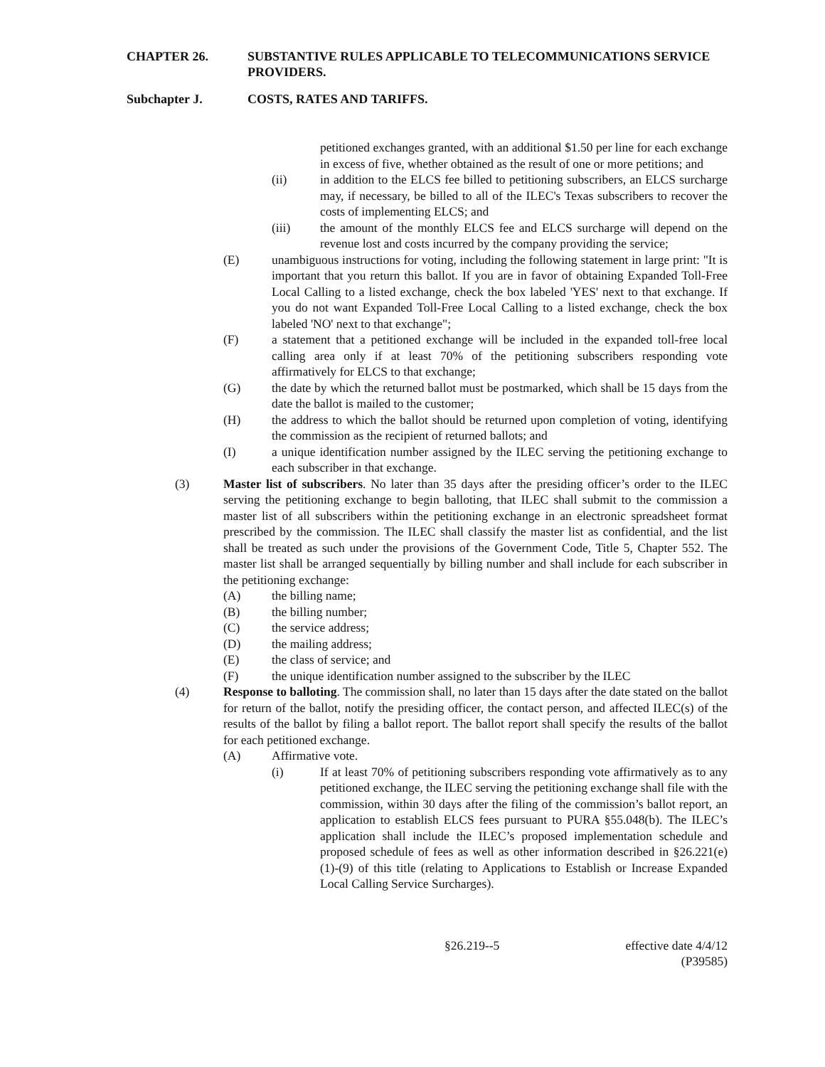CHAPTER 26. SUBSTANTIVE RULES APPLICABLE TO TELECOMMUNICATIONS SERVICE PROVIDERS.
Subchapter J. COSTS, RATES AND TARIFFS.
petitioned exchanges granted, with an additional $1.50 per line for each exchange in excess of five, whether obtained as the result of one or more petitions; and
(ii) in addition to the ELCS fee billed to petitioning subscribers, an ELCS surcharge may, if necessary, be billed to all of the ILEC's Texas subscribers to recover the costs of implementing ELCS; and
(iii) the amount of the monthly ELCS fee and ELCS surcharge will depend on the revenue lost and costs incurred by the company providing the service;
(E) unambiguous instructions for voting, including the following statement in large print: "It is important that you return this ballot. If you are in favor of obtaining Expanded Toll-Free Local Calling to a listed exchange, check the box labeled 'YES' next to that exchange. If you do not want Expanded Toll-Free Local Calling to a listed exchange, check the box labeled 'NO' next to that exchange";
(F) a statement that a petitioned exchange will be included in the expanded toll-free local calling area only if at least 70% of the petitioning subscribers responding vote affirmatively for ELCS to that exchange;
(G) the date by which the returned ballot must be postmarked, which shall be 15 days from the date the ballot is mailed to the customer;
(H) the address to which the ballot should be returned upon completion of voting, identifying the commission as the recipient of returned ballots; and
(I) a unique identification number assigned by the ILEC serving the petitioning exchange to each subscriber in that exchange.
(3) Master list of subscribers. No later than 35 days after the presiding officer’s order to the ILEC serving the petitioning exchange to begin balloting, that ILEC shall submit to the commission a master list of all subscribers within the petitioning exchange in an electronic spreadsheet format prescribed by the commission. The ILEC shall classify the master list as confidential, and the list shall be treated as such under the provisions of the Government Code, Title 5, Chapter 552. The master list shall be arranged sequentially by billing number and shall include for each subscriber in the petitioning exchange:
(A) the billing name;
(B) the billing number;
(C) the service address;
(D) the mailing address;
(E) the class of service; and
(F) the unique identification number assigned to the subscriber by the ILEC
(4) Response to balloting. The commission shall, no later than 15 days after the date stated on the ballot for return of the ballot, notify the presiding officer, the contact person, and affected ILEC(s) of the results of the ballot by filing a ballot report. The ballot report shall specify the results of the ballot for each petitioned exchange.
(A) Affirmative vote.
(i) If at least 70% of petitioning subscribers responding vote affirmatively as to any petitioned exchange, the ILEC serving the petitioning exchange shall file with the commission, within 30 days after the filing of the commission’s ballot report, an application to establish ELCS fees pursuant to PURA §55.048(b). The ILEC’s application shall include the ILEC’s proposed implementation schedule and proposed schedule of fees as well as other information described in §26.221(e)(1)-(9) of this title (relating to Applications to Establish or Increase Expanded Local Calling Service Surcharges).
§26.219--5 effective date 4/4/12
(P39585)